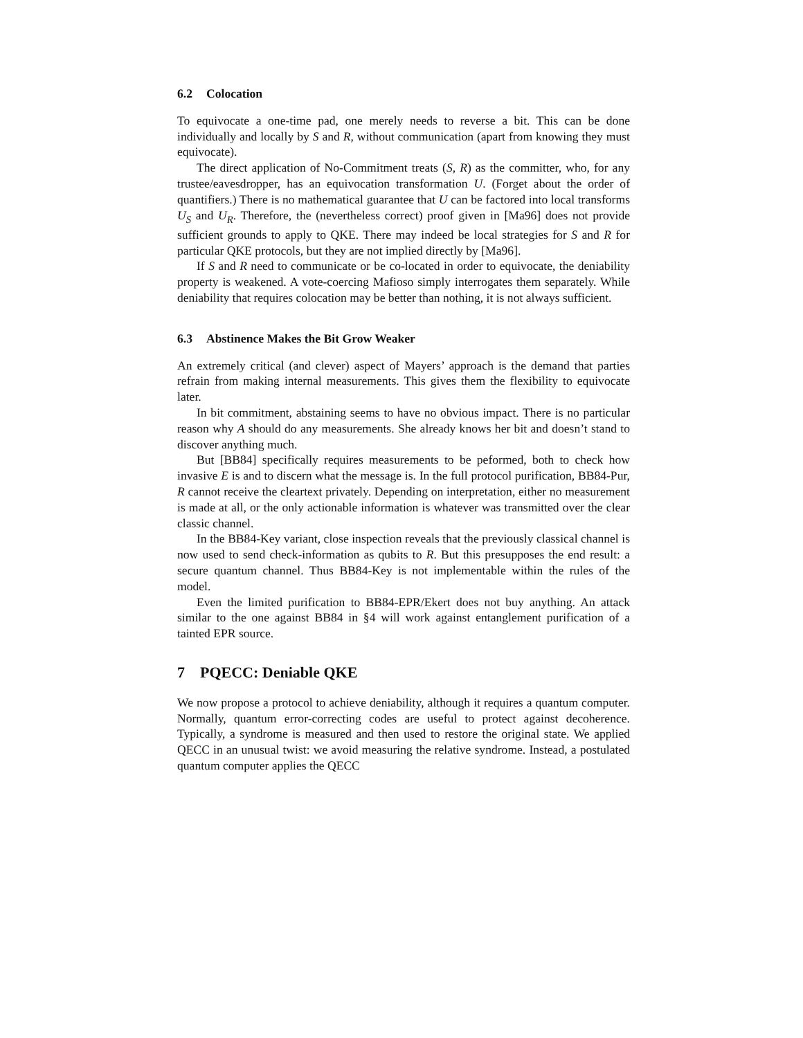6.2 Colocation
To equivocate a one-time pad, one merely needs to reverse a bit. This can be done individually and locally by S and R, without communication (apart from knowing they must equivocate).
The direct application of No-Commitment treats (S, R) as the committer, who, for any trustee/eavesdropper, has an equivocation transformation U. (Forget about the order of quantifiers.) There is no mathematical guarantee that U can be factored into local transforms U<sub>S</sub> and U<sub>R</sub>. Therefore, the (nevertheless correct) proof given in [Ma96] does not provide sufficient grounds to apply to QKE. There may indeed be local strategies for S and R for particular QKE protocols, but they are not implied directly by [Ma96].
If S and R need to communicate or be co-located in order to equivocate, the deniability property is weakened. A vote-coercing Mafioso simply interrogates them separately. While deniability that requires colocation may be better than nothing, it is not always sufficient.
6.3 Abstinence Makes the Bit Grow Weaker
An extremely critical (and clever) aspect of Mayers’ approach is the demand that parties refrain from making internal measurements. This gives them the flexibility to equivocate later.
In bit commitment, abstaining seems to have no obvious impact. There is no particular reason why A should do any measurements. She already knows her bit and doesn’t stand to discover anything much.
But [BB84] specifically requires measurements to be peformed, both to check how invasive E is and to discern what the message is. In the full protocol purification, BB84-Pur, R cannot receive the cleartext privately. Depending on interpretation, either no measurement is made at all, or the only actionable information is whatever was transmitted over the clear classic channel.
In the BB84-Key variant, close inspection reveals that the previously classical channel is now used to send check-information as qubits to R. But this presupposes the end result: a secure quantum channel. Thus BB84-Key is not implementable within the rules of the model.
Even the limited purification to BB84-EPR/Ekert does not buy anything. An attack similar to the one against BB84 in §4 will work against entanglement purification of a tainted EPR source.
7 PQECC: Deniable QKE
We now propose a protocol to achieve deniability, although it requires a quantum computer. Normally, quantum error-correcting codes are useful to protect against decoherence. Typically, a syndrome is measured and then used to restore the original state. We applied QECC in an unusual twist: we avoid measuring the relative syndrome. Instead, a postulated quantum computer applies the QECC